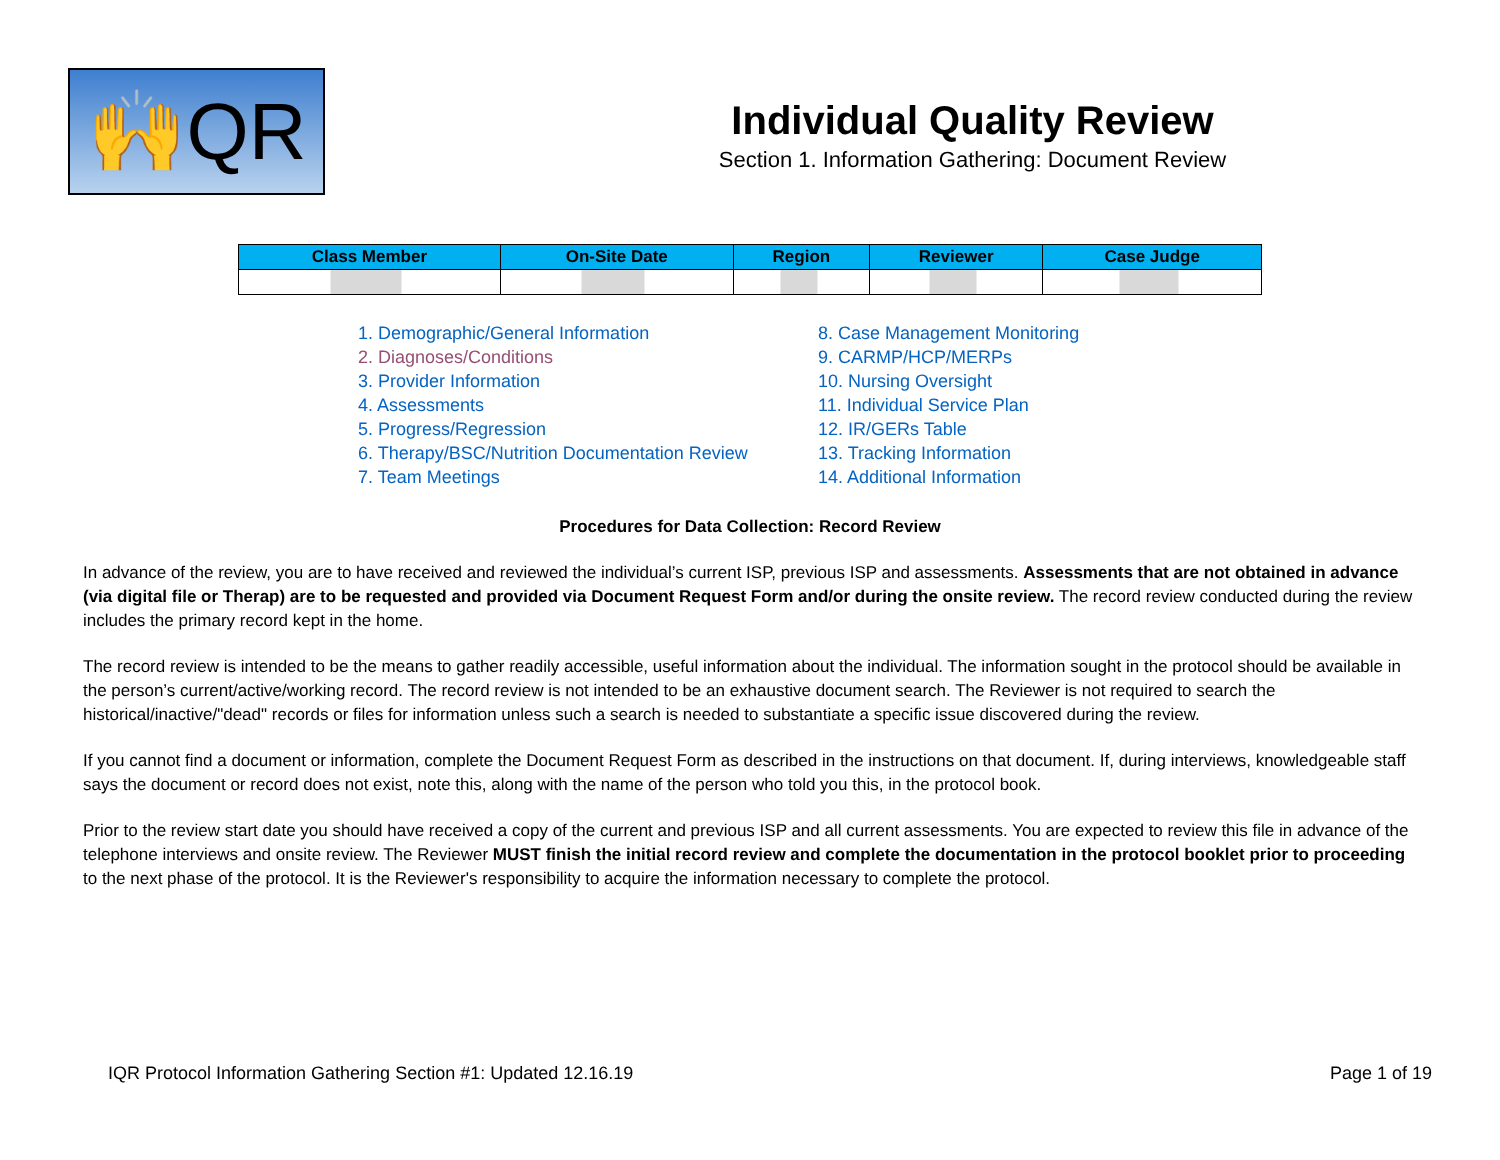🙌QR
Individual Quality Review
Section 1. Information Gathering: Document Review
| Class Member | On-Site Date | Region | Reviewer | Case Judge |
| --- | --- | --- | --- | --- |
1. Demographic/General Information
2. Diagnoses/Conditions
3. Provider Information
4. Assessments
5. Progress/Regression
6. Therapy/BSC/Nutrition Documentation Review
7. Team Meetings
8. Case Management Monitoring
9. CARMP/HCP/MERPs
10. Nursing Oversight
11. Individual Service Plan
12. IR/GERs Table
13. Tracking Information
14. Additional Information
Procedures for Data Collection: Record Review
In advance of the review, you are to have received and reviewed the individual’s current ISP, previous ISP and assessments. Assessments that are not obtained in advance (via digital file or Therap) are to be requested and provided via Document Request Form and/or during the onsite review. The record review conducted during the review includes the primary record kept in the home.
The record review is intended to be the means to gather readily accessible, useful information about the individual. The information sought in the protocol should be available in the person’s current/active/working record. The record review is not intended to be an exhaustive document search. The Reviewer is not required to search the historical/inactive/"dead" records or files for information unless such a search is needed to substantiate a specific issue discovered during the review.
If you cannot find a document or information, complete the Document Request Form as described in the instructions on that document. If, during interviews, knowledgeable staff says the document or record does not exist, note this, along with the name of the person who told you this, in the protocol book.
Prior to the review start date you should have received a copy of the current and previous ISP and all current assessments. You are expected to review this file in advance of the telephone interviews and onsite review. The Reviewer MUST finish the initial record review and complete the documentation in the protocol booklet prior to proceeding to the next phase of the protocol. It is the Reviewer's responsibility to acquire the information necessary to complete the protocol.
IQR Protocol Information Gathering Section #1: Updated 12.16.19 Page 1 of 19